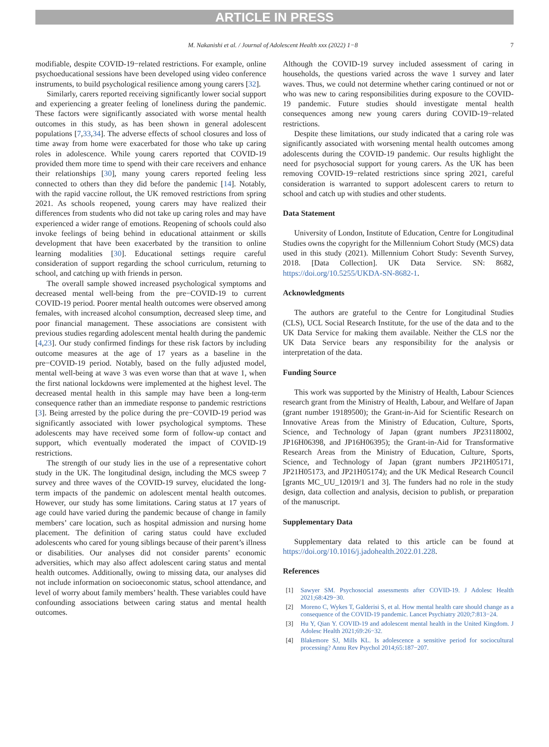ARTICLE IN PRESS
M. Nakanishi et al. / Journal of Adolescent Health xxx (2022) 1−8 7
modifiable, despite COVID-19−related restrictions. For example, online psychoeducational sessions have been developed using video conference instruments, to build psychological resilience among young carers [32].
Similarly, carers reported receiving significantly lower social support and experiencing a greater feeling of loneliness during the pandemic. These factors were significantly associated with worse mental health outcomes in this study, as has been shown in general adolescent populations [7,33,34]. The adverse effects of school closures and loss of time away from home were exacerbated for those who take up caring roles in adolescence. While young carers reported that COVID-19 provided them more time to spend with their care receivers and enhance their relationships [30], many young carers reported feeling less connected to others than they did before the pandemic [14]. Notably, with the rapid vaccine rollout, the UK removed restrictions from spring 2021. As schools reopened, young carers may have realized their differences from students who did not take up caring roles and may have experienced a wider range of emotions. Reopening of schools could also invoke feelings of being behind in educational attainment or skills development that have been exacerbated by the transition to online learning modalities [30]. Educational settings require careful consideration of support regarding the school curriculum, returning to school, and catching up with friends in person.
The overall sample showed increased psychological symptoms and decreased mental well-being from the pre−COVID-19 to current COVID-19 period. Poorer mental health outcomes were observed among females, with increased alcohol consumption, decreased sleep time, and poor financial management. These associations are consistent with previous studies regarding adolescent mental health during the pandemic [4,23]. Our study confirmed findings for these risk factors by including outcome measures at the age of 17 years as a baseline in the pre−COVID-19 period. Notably, based on the fully adjusted model, mental well-being at wave 3 was even worse than that at wave 1, when the first national lockdowns were implemented at the highest level. The decreased mental health in this sample may have been a long-term consequence rather than an immediate response to pandemic restrictions [3]. Being arrested by the police during the pre−COVID-19 period was significantly associated with lower psychological symptoms. These adolescents may have received some form of follow-up contact and support, which eventually moderated the impact of COVID-19 restrictions.
The strength of our study lies in the use of a representative cohort study in the UK. The longitudinal design, including the MCS sweep 7 survey and three waves of the COVID-19 survey, elucidated the long-term impacts of the pandemic on adolescent mental health outcomes. However, our study has some limitations. Caring status at 17 years of age could have varied during the pandemic because of change in family members’ care location, such as hospital admission and nursing home placement. The definition of caring status could have excluded adolescents who cared for young siblings because of their parent’s illness or disabilities. Our analyses did not consider parents’ economic adversities, which may also affect adolescent caring status and mental health outcomes. Additionally, owing to missing data, our analyses did not include information on socioeconomic status, school attendance, and level of worry about family members’ health. These variables could have confounding associations between caring status and mental health outcomes.
Although the COVID-19 survey included assessment of caring in households, the questions varied across the wave 1 survey and later waves. Thus, we could not determine whether caring continued or not or who was new to caring responsibilities during exposure to the COVID-19 pandemic. Future studies should investigate mental health consequences among new young carers during COVID-19−related restrictions.
Despite these limitations, our study indicated that a caring role was significantly associated with worsening mental health outcomes among adolescents during the COVID-19 pandemic. Our results highlight the need for psychosocial support for young carers. As the UK has been removing COVID-19−related restrictions since spring 2021, careful consideration is warranted to support adolescent carers to return to school and catch up with studies and other students.
Data Statement
University of London, Institute of Education, Centre for Longitudinal Studies owns the copyright for the Millennium Cohort Study (MCS) data used in this study (2021). Millennium Cohort Study: Seventh Survey, 2018. [Data Collection]. UK Data Service. SN: 8682, https://doi.org/10.5255/UKDA-SN-8682-1.
Acknowledgments
The authors are grateful to the Centre for Longitudinal Studies (CLS), UCL Social Research Institute, for the use of the data and to the UK Data Service for making them available. Neither the CLS nor the UK Data Service bears any responsibility for the analysis or interpretation of the data.
Funding Source
This work was supported by the Ministry of Health, Labour Sciences research grant from the Ministry of Health, Labour, and Welfare of Japan (grant number 19189500); the Grant-in-Aid for Scientific Research on Innovative Areas from the Ministry of Education, Culture, Sports, Science, and Technology of Japan (grant numbers JP23118002, JP16H06398, and JP16H06395); the Grant-in-Aid for Transformative Research Areas from the Ministry of Education, Culture, Sports, Science, and Technology of Japan (grant numbers JP21H05171, JP21H05173, and JP21H05174); and the UK Medical Research Council [grants MC_UU_12019/1 and 3]. The funders had no role in the study design, data collection and analysis, decision to publish, or preparation of the manuscript.
Supplementary Data
Supplementary data related to this article can be found at https://doi.org/10.1016/j.jadohealth.2022.01.228.
References
[1] Sawyer SM. Psychosocial assessments after COVID-19. J Adolesc Health 2021;68:429−30.
[2] Moreno C, Wykes T, Galderisi S, et al. How mental health care should change as a consequence of the COVID-19 pandemic. Lancet Psychiatry 2020;7:813−24.
[3] Hu Y, Qian Y. COVID-19 and adolescent mental health in the United Kingdom. J Adolesc Health 2021;69:26−32.
[4] Blakemore SJ, Mills KL. Is adolescence a sensitive period for sociocultural processing? Annu Rev Psychol 2014;65:187−207.